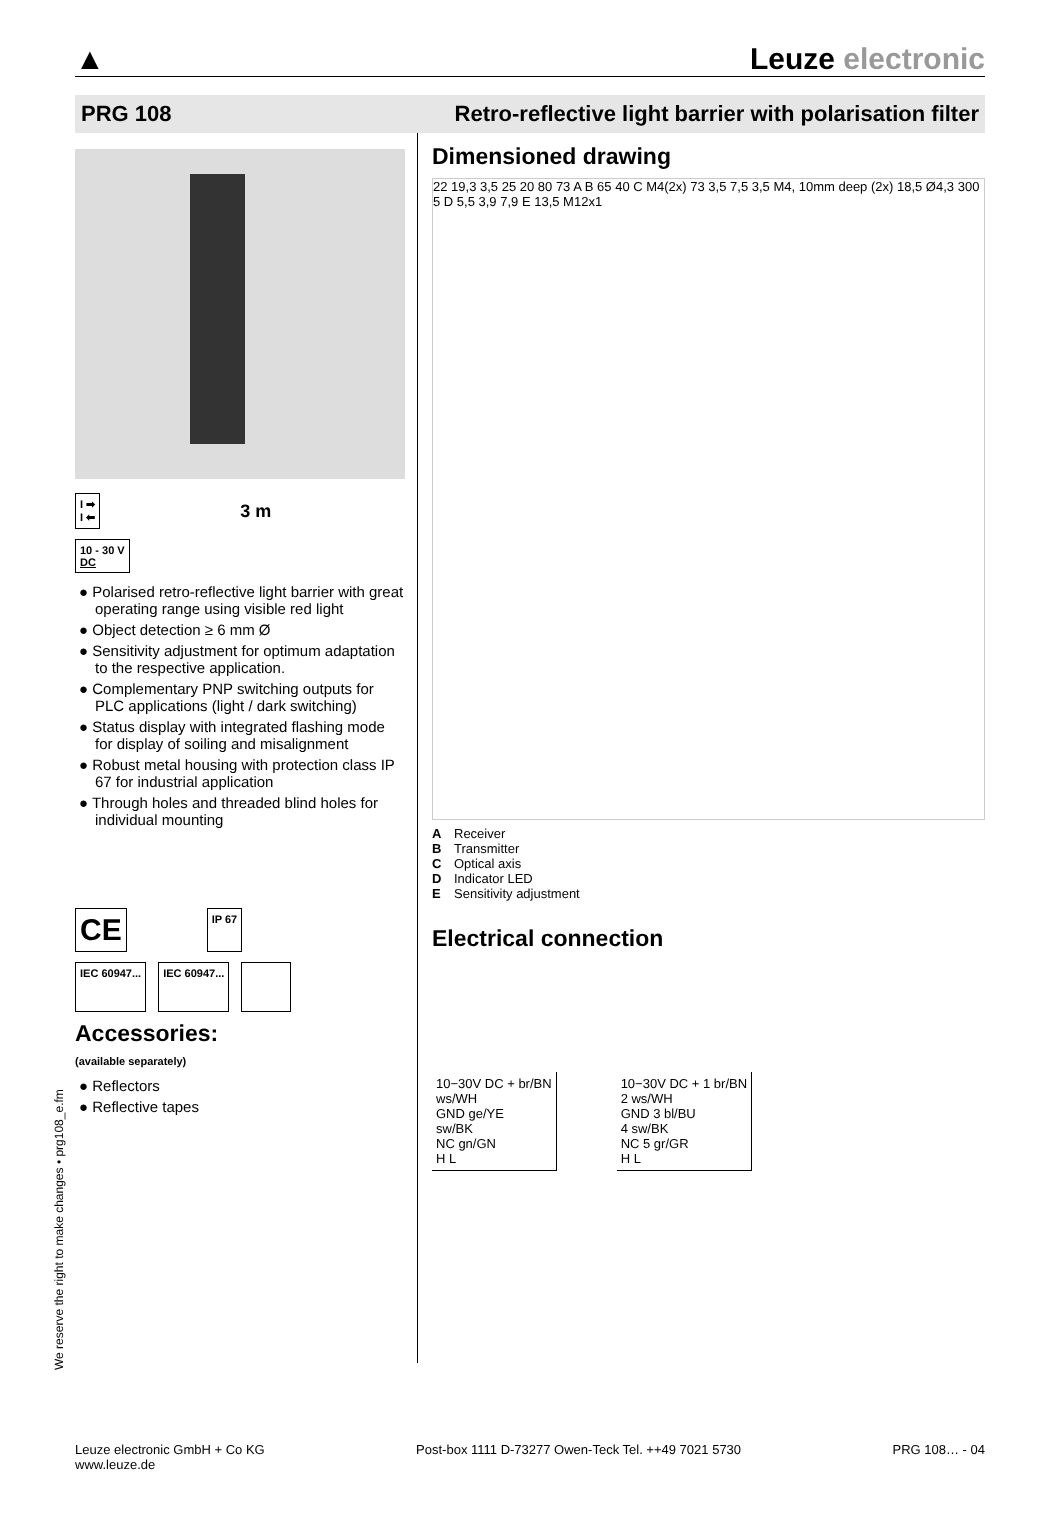▲
Leuze electronic
PRG 108 Retro-reflective light barrier with polarisation filter
I ➡
I ⬅
3 m
10 - 30 V
DC
● Polarised retro-reflective light barrier with great operating range using visible red light
● Object detection ≥ 6 mm Ø
● Sensitivity adjustment for optimum adaptation to the respective application.
● Complementary PNP switching outputs for PLC applications (light / dark switching)
● Status display with integrated flashing mode for display of soiling and misalignment
● Robust metal housing with protection class IP 67 for industrial application
● Through holes and threaded blind holes for individual mounting
CE
IP 67
IEC 60947... IEC 60947...
Accessories:
(available separately)
● Reflectors
● Reflective tapes
Dimensioned drawing
22 19,3 3,5 25 20 80 73 A B 65 40 C M4(2x) 73 3,5 7,5 3,5 M4, 10mm deep (2x) 18,5 Ø4,3 300 5 D 5,5 3,9 7,9 E 13,5 M12x1
A Receiver
B Transmitter
C Optical axis
D Indicator LED
E Sensitivity adjustment
Electrical connection
10−30V DC + br/BN
ws/WH
GND ge/YE
sw/BK
NC gn/GN
H L
10−30V DC + 1 br/BN
2 ws/WH
GND 3 bl/BU
4 sw/BK
NC 5 gr/GR
H L
We reserve the right to make changes • prg108_e.fm
Leuze electronic GmbH + Co KG
www.leuze.de
Post-box 1111 D-73277 Owen-Teck Tel. ++49 7021 5730
PRG 108… - 04